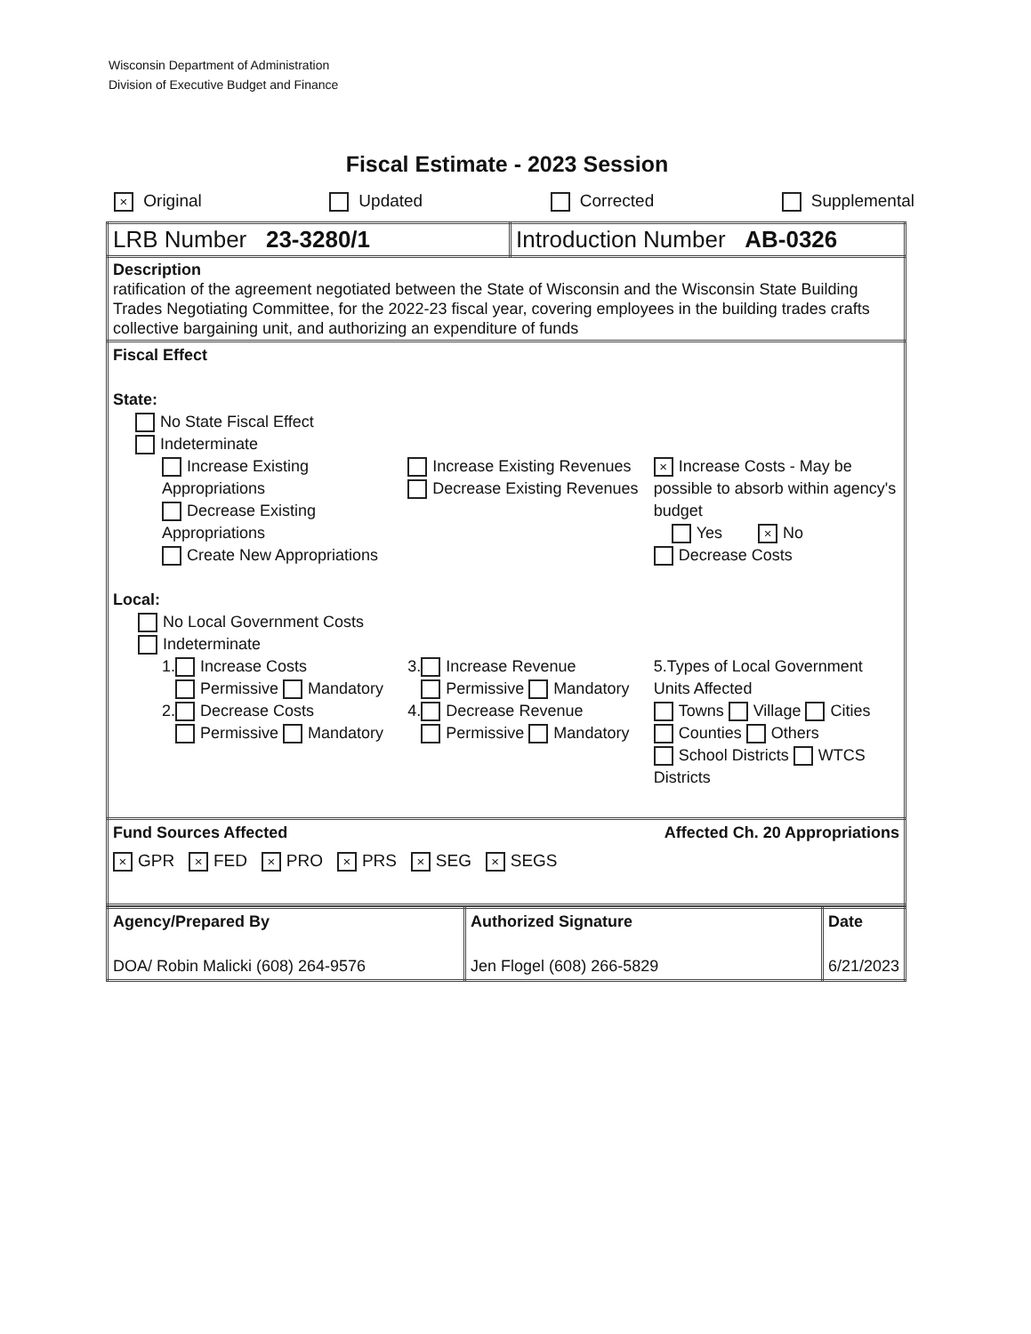Wisconsin Department of Administration
Division of Executive Budget and Finance
Fiscal Estimate - 2023 Session
× Original Updated Corrected Supplemental
| LRB Number 23-3280/1 | Introduction Number AB-0326 |
| Description ratification of the agreement negotiated between the State of Wisconsin and the Wisconsin State Building Trades Negotiating Committee, for the 2022-23 fiscal year, covering employees in the building trades crafts collective bargaining unit, and authorizing an expenditure of funds | |
| Fiscal Effect State: No State Fiscal Effect Indeterminate Increase Existing Appropriations Decrease Existing Appropriations Create New Appropriations Increase Existing Revenues Decrease Existing Revenues × Increase Costs - May be possible to absorb within agency's budget Yes × No Decrease Costs Local: No Local Government Costs Indeterminate 1. Increase Costs Permissive Mandatory 2. Decrease Costs Permissive Mandatory 3. Increase Revenue Permissive Mandatory 4. Decrease Revenue Permissive Mandatory 5.Types of Local Government Units Affected Towns Village Cities Counties Others School Districts WTCS Districts | |
| Fund Sources Affected Affected Ch. 20 Appropriations × GPR × FED × PRO × PRS × SEG × SEGS | |
| Agency/Prepared By DOA/ Robin Malicki (608) 264-9576 | Authorized Signature Jen Flogel (608) 266-5829 | Date 6/21/2023 |